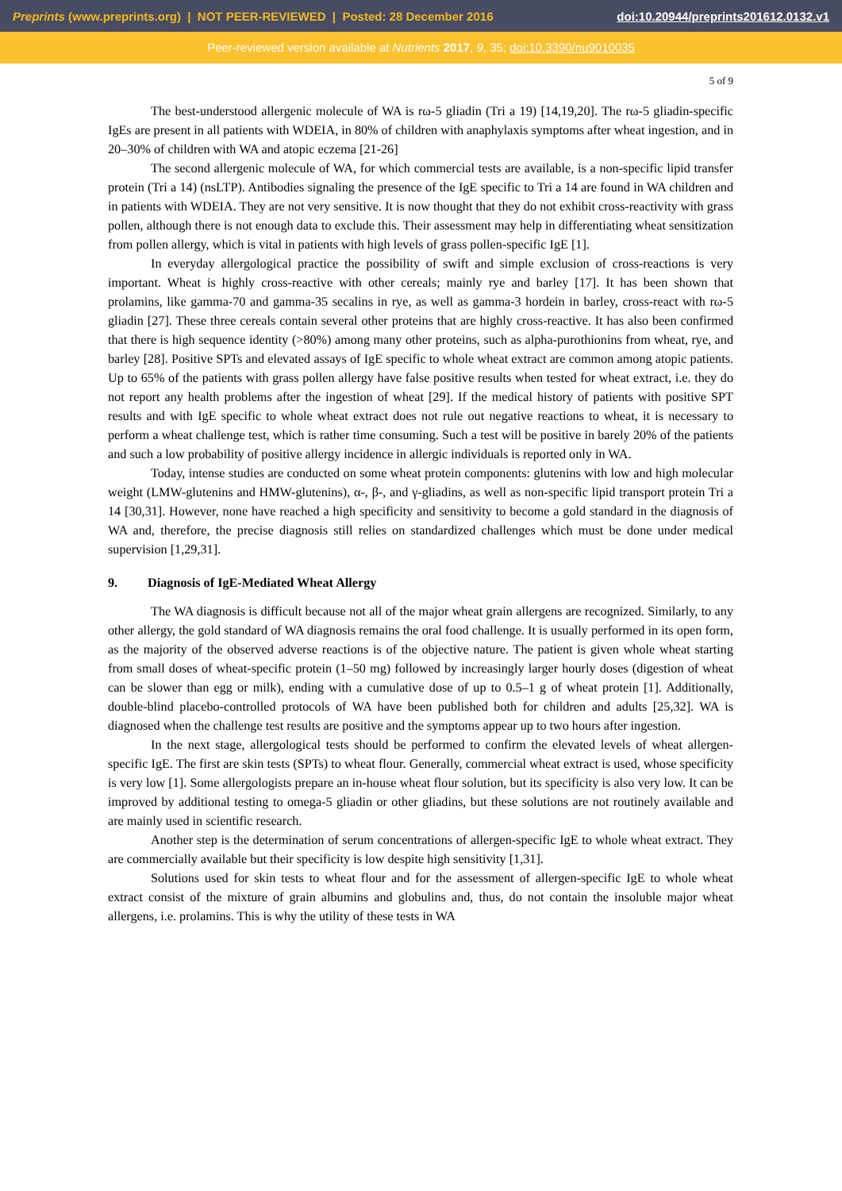Preprints (www.preprints.org) | NOT PEER-REVIEWED | Posted: 28 December 2016
doi:10.20944/preprints201612.0132.v1
Peer-reviewed version available at Nutrients 2017, 9, 35; doi:10.3390/nu9010035
5 of 9
The best-understood allergenic molecule of WA is rω-5 gliadin (Tri a 19) [14,19,20]. The rω-5 gliadin-specific IgEs are present in all patients with WDEIA, in 80% of children with anaphylaxis symptoms after wheat ingestion, and in 20–30% of children with WA and atopic eczema [21-26]
The second allergenic molecule of WA, for which commercial tests are available, is a non-specific lipid transfer protein (Tri a 14) (nsLTP). Antibodies signaling the presence of the IgE specific to Tri a 14 are found in WA children and in patients with WDEIA. They are not very sensitive. It is now thought that they do not exhibit cross-reactivity with grass pollen, although there is not enough data to exclude this. Their assessment may help in differentiating wheat sensitization from pollen allergy, which is vital in patients with high levels of grass pollen-specific IgE [1].
In everyday allergological practice the possibility of swift and simple exclusion of cross-reactions is very important. Wheat is highly cross-reactive with other cereals; mainly rye and barley [17]. It has been shown that prolamins, like gamma-70 and gamma-35 secalins in rye, as well as gamma-3 hordein in barley, cross-react with rω-5 gliadin [27]. These three cereals contain several other proteins that are highly cross-reactive. It has also been confirmed that there is high sequence identity (>80%) among many other proteins, such as alpha-purothionins from wheat, rye, and barley [28]. Positive SPTs and elevated assays of IgE specific to whole wheat extract are common among atopic patients. Up to 65% of the patients with grass pollen allergy have false positive results when tested for wheat extract, i.e. they do not report any health problems after the ingestion of wheat [29]. If the medical history of patients with positive SPT results and with IgE specific to whole wheat extract does not rule out negative reactions to wheat, it is necessary to perform a wheat challenge test, which is rather time consuming. Such a test will be positive in barely 20% of the patients and such a low probability of positive allergy incidence in allergic individuals is reported only in WA.
Today, intense studies are conducted on some wheat protein components: glutenins with low and high molecular weight (LMW-glutenins and HMW-glutenins), α-, β-, and γ-gliadins, as well as non-specific lipid transport protein Tri a 14 [30,31]. However, none have reached a high specificity and sensitivity to become a gold standard in the diagnosis of WA and, therefore, the precise diagnosis still relies on standardized challenges which must be done under medical supervision [1,29,31].
9. Diagnosis of IgE-Mediated Wheat Allergy
The WA diagnosis is difficult because not all of the major wheat grain allergens are recognized. Similarly, to any other allergy, the gold standard of WA diagnosis remains the oral food challenge. It is usually performed in its open form, as the majority of the observed adverse reactions is of the objective nature. The patient is given whole wheat starting from small doses of wheat-specific protein (1–50 mg) followed by increasingly larger hourly doses (digestion of wheat can be slower than egg or milk), ending with a cumulative dose of up to 0.5–1 g of wheat protein [1]. Additionally, double-blind placebo-controlled protocols of WA have been published both for children and adults [25,32]. WA is diagnosed when the challenge test results are positive and the symptoms appear up to two hours after ingestion.
In the next stage, allergological tests should be performed to confirm the elevated levels of wheat allergen-specific IgE. The first are skin tests (SPTs) to wheat flour. Generally, commercial wheat extract is used, whose specificity is very low [1]. Some allergologists prepare an in-house wheat flour solution, but its specificity is also very low. It can be improved by additional testing to omega-5 gliadin or other gliadins, but these solutions are not routinely available and are mainly used in scientific research.
Another step is the determination of serum concentrations of allergen-specific IgE to whole wheat extract. They are commercially available but their specificity is low despite high sensitivity [1,31].
Solutions used for skin tests to wheat flour and for the assessment of allergen-specific IgE to whole wheat extract consist of the mixture of grain albumins and globulins and, thus, do not contain the insoluble major wheat allergens, i.e. prolamins. This is why the utility of these tests in WA